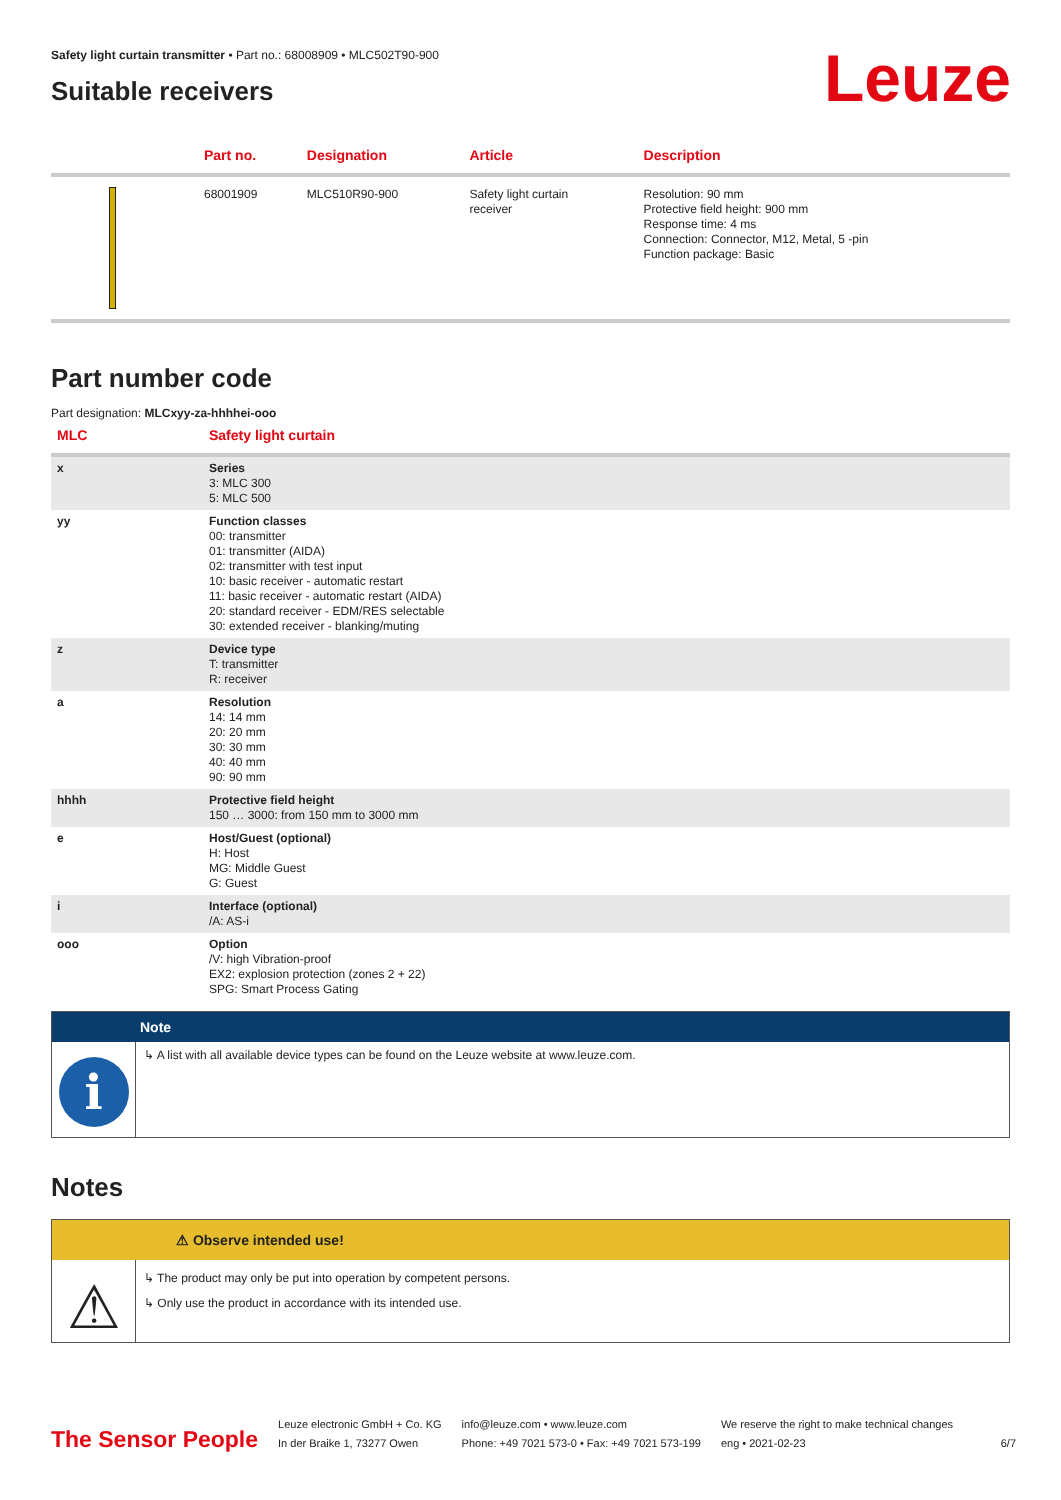Leuze
Safety light curtain transmitter • Part no.: 68008909 • MLC502T90-900
Suitable receivers
| | Part no. | Designation | Article | Description |
| --- | --- | --- | --- | --- |
| | 68001909 | MLC510R90-900 | Safety light curtain receiver | Resolution: 90 mm Protective field height: 900 mm Response time: 4 ms Connection: Connector, M12, Metal, 5 -pin Function package: Basic |
Part number code
Part designation: MLCxyy-za-hhhhei-ooo
| MLC | Safety light curtain |
| x | Series 3: MLC 300 5: MLC 500 |
| yy | Function classes 00: transmitter 01: transmitter (AIDA) 02: transmitter with test input 10: basic receiver - automatic restart 11: basic receiver - automatic restart (AIDA) 20: standard receiver - EDM/RES selectable 30: extended receiver - blanking/muting |
| z | Device type T: transmitter R: receiver |
| a | Resolution 14: 14 mm 20: 20 mm 30: 30 mm 40: 40 mm 90: 90 mm |
| hhhh | Protective field height 150 … 3000: from 150 mm to 3000 mm |
| e | Host/Guest (optional) H: Host MG: Middle Guest G: Guest |
| i | Interface (optional) /A: AS-i |
| ooo | Option /V: high Vibration-proof EX2: explosion protection (zones 2 + 22) SPG: Smart Process Gating |
Note
i
↳ A list with all available device types can be found on the Leuze website at www.leuze.com.
Notes
⚠ Observe intended use!
⚠
↳ The product may only be put into operation by competent persons.
↳ Only use the product in accordance with its intended use.
The Sensor People
Leuze electronic GmbH + Co. KG
In der Braike 1, 73277 Owen
info@leuze.com • www.leuze.com
Phone: +49 7021 573-0 • Fax: +49 7021 573-199
We reserve the right to make technical changes
eng • 2021-02-23
6/7